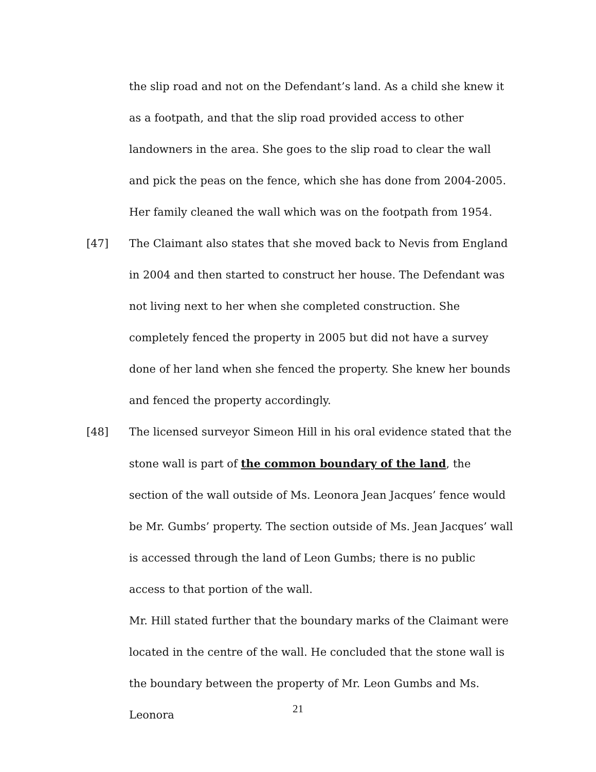the slip road and not on the Defendant’s land. As a child she knew it as a footpath, and that the slip road provided access to other landowners in the area. She goes to the slip road to clear the wall and pick the peas on the fence, which she has done from 2004-2005. Her family cleaned the wall which was on the footpath from 1954.
[47] The Claimant also states that she moved back to Nevis from England in 2004 and then started to construct her house. The Defendant was not living next to her when she completed construction. She completely fenced the property in 2005 but did not have a survey done of her land when she fenced the property. She knew her bounds and fenced the property accordingly.
[48] The licensed surveyor Simeon Hill in his oral evidence stated that the stone wall is part of the common boundary of the land, the section of the wall outside of Ms. Leonora Jean Jacques’ fence would be Mr. Gumbs’ property. The section outside of Ms. Jean Jacques’ wall is accessed through the land of Leon Gumbs; there is no public access to that portion of the wall.
Mr. Hill stated further that the boundary marks of the Claimant were located in the centre of the wall. He concluded that the stone wall is the boundary between the property of Mr. Leon Gumbs and Ms. Leonora
21